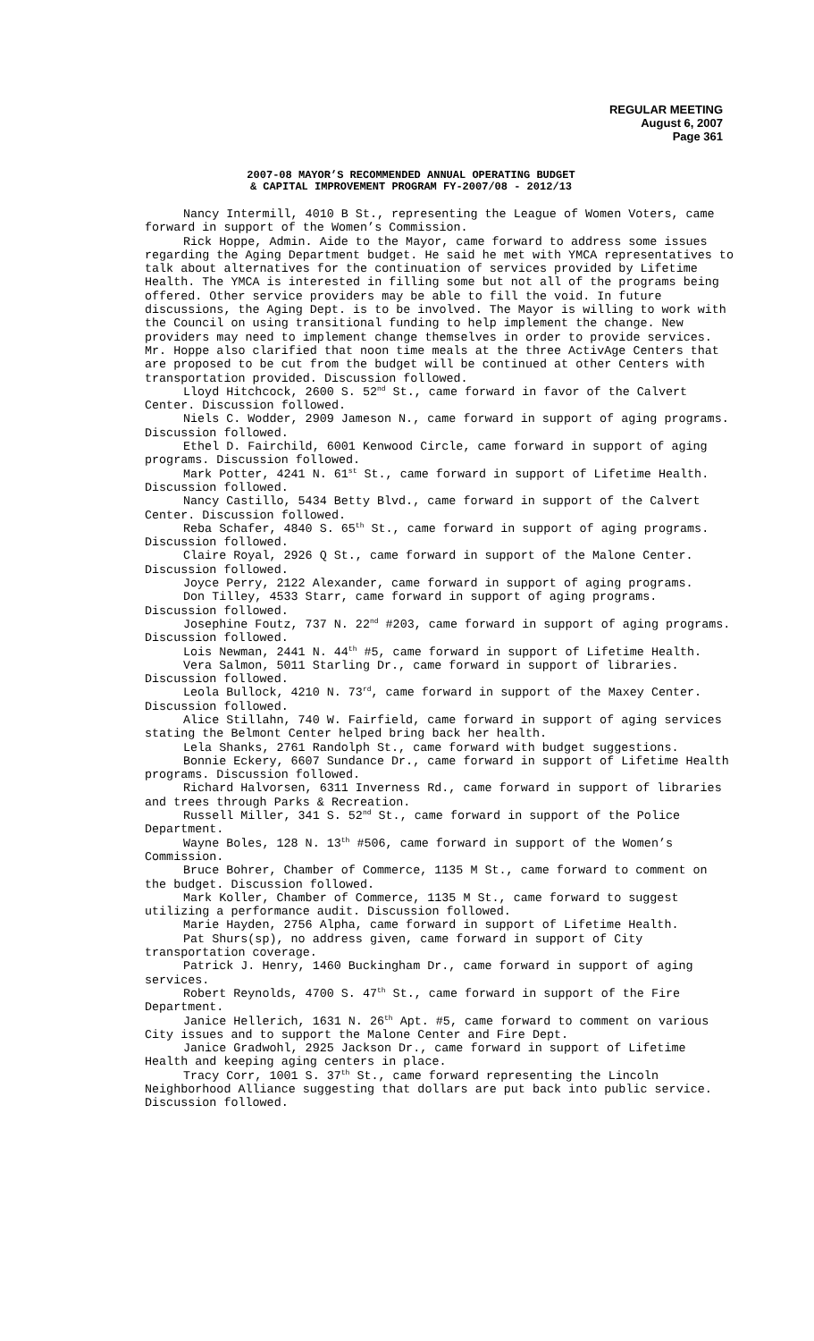REGULAR MEETING
August 6, 2007
Page 361
2007-08 MAYOR’S RECOMMENDED ANNUAL OPERATING BUDGET
& CAPITAL IMPROVEMENT PROGRAM FY-2007/08 - 2012/13
Nancy Intermill, 4010 B St., representing the League of Women Voters, came forward in support of the Women’s Commission.
Rick Hoppe, Admin. Aide to the Mayor, came forward to address some issues regarding the Aging Department budget. He said he met with YMCA representatives to talk about alternatives for the continuation of services provided by Lifetime Health. The YMCA is interested in filling some but not all of the programs being offered. Other service providers may be able to fill the void. In future discussions, the Aging Dept. is to be involved. The Mayor is willing to work with the Council on using transitional funding to help implement the change. New providers may need to implement change themselves in order to provide services. Mr. Hoppe also clarified that noon time meals at the three ActivAge Centers that are proposed to be cut from the budget will be continued at other Centers with transportation provided. Discussion followed.
Lloyd Hitchcock, 2600 S. 52<sup>nd</sup> St., came forward in favor of the Calvert Center. Discussion followed.
Niels C. Wodder, 2909 Jameson N., came forward in support of aging programs. Discussion followed.
Ethel D. Fairchild, 6001 Kenwood Circle, came forward in support of aging programs. Discussion followed.
Mark Potter, 4241 N. 61<sup>st</sup> St., came forward in support of Lifetime Health. Discussion followed.
Nancy Castillo, 5434 Betty Blvd., came forward in support of the Calvert Center. Discussion followed.
Reba Schafer, 4840 S. 65<sup>th</sup> St., came forward in support of aging programs. Discussion followed.
Claire Royal, 2926 Q St., came forward in support of the Malone Center. Discussion followed.
Joyce Perry, 2122 Alexander, came forward in support of aging programs.
Don Tilley, 4533 Starr, came forward in support of aging programs. Discussion followed.
Josephine Foutz, 737 N. 22<sup>nd</sup> #203, came forward in support of aging programs. Discussion followed.
Lois Newman, 2441 N. 44<sup>th</sup> #5, came forward in support of Lifetime Health.
Vera Salmon, 5011 Starling Dr., came forward in support of libraries. Discussion followed.
Leola Bullock, 4210 N. 73<sup>rd</sup>, came forward in support of the Maxey Center. Discussion followed.
Alice Stillahn, 740 W. Fairfield, came forward in support of aging services stating the Belmont Center helped bring back her health.
Lela Shanks, 2761 Randolph St., came forward with budget suggestions.
Bonnie Eckery, 6607 Sundance Dr., came forward in support of Lifetime Health programs. Discussion followed.
Richard Halvorsen, 6311 Inverness Rd., came forward in support of libraries and trees through Parks & Recreation.
Russell Miller, 341 S. 52<sup>nd</sup> St., came forward in support of the Police Department.
Wayne Boles, 128 N. 13<sup>th</sup> #506, came forward in support of the Women’s Commission.
Bruce Bohrer, Chamber of Commerce, 1135 M St., came forward to comment on the budget. Discussion followed.
Mark Koller, Chamber of Commerce, 1135 M St., came forward to suggest utilizing a performance audit. Discussion followed.
Marie Hayden, 2756 Alpha, came forward in support of Lifetime Health.
Pat Shurs(sp), no address given, came forward in support of City transportation coverage.
Patrick J. Henry, 1460 Buckingham Dr., came forward in support of aging services.
Robert Reynolds, 4700 S. 47<sup>th</sup> St., came forward in support of the Fire Department.
Janice Hellerich, 1631 N. 26<sup>th</sup> Apt. #5, came forward to comment on various City issues and to support the Malone Center and Fire Dept.
Janice Gradwohl, 2925 Jackson Dr., came forward in support of Lifetime Health and keeping aging centers in place.
Tracy Corr, 1001 S. 37<sup>th</sup> St., came forward representing the Lincoln Neighborhood Alliance suggesting that dollars are put back into public service. Discussion followed.